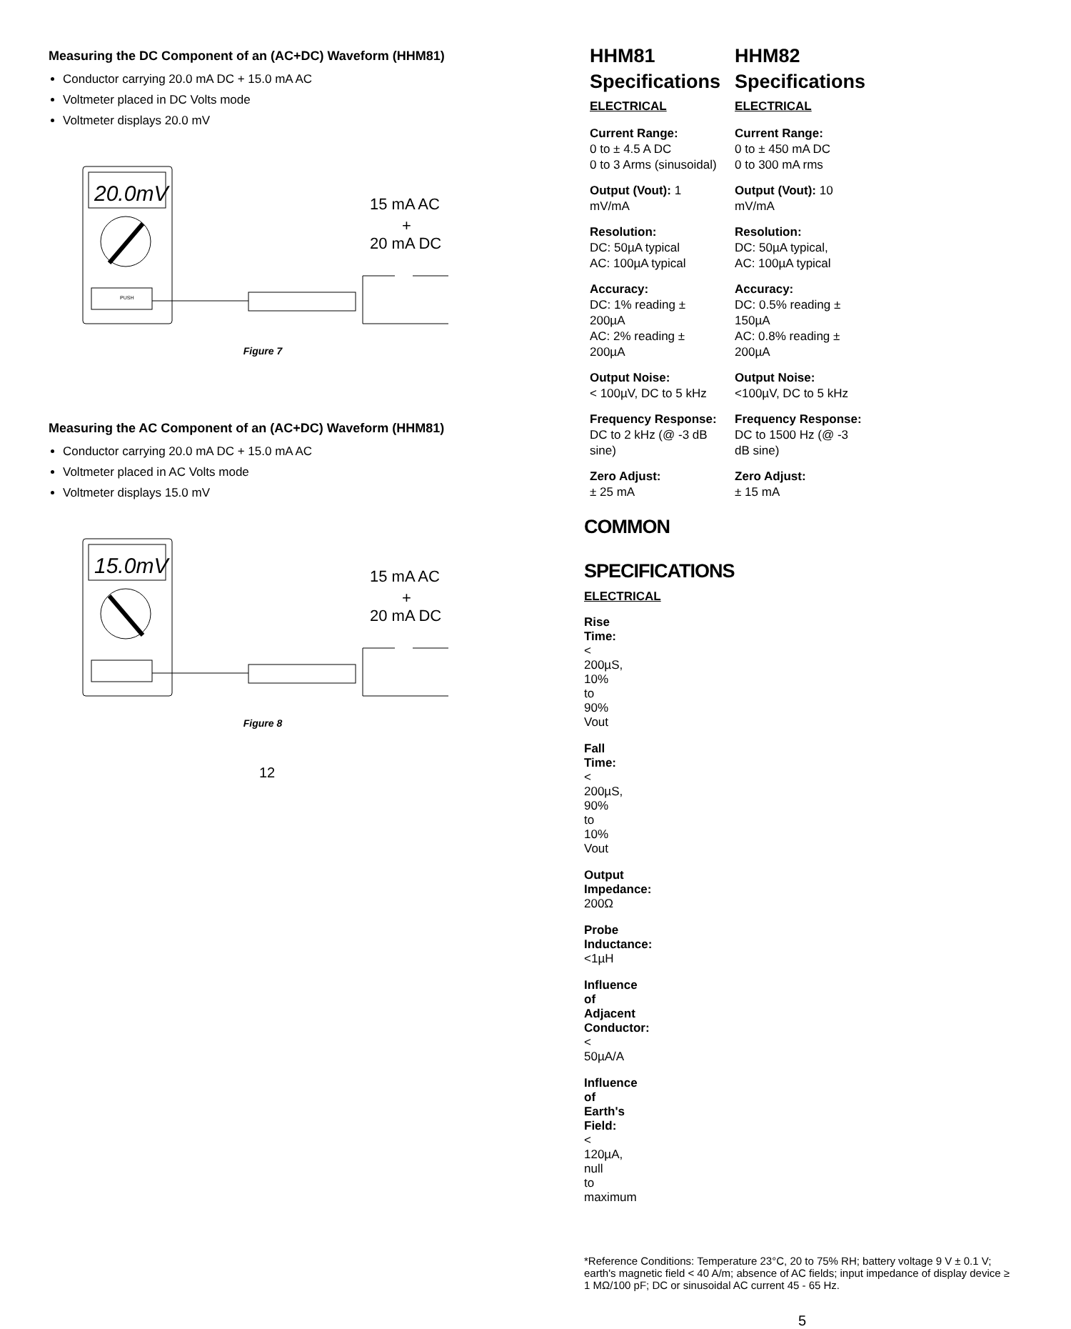Measuring the DC Component of an (AC+DC) Waveform (HHM81)
Conductor carrying 20.0 mA DC + 15.0 mA AC
Voltmeter placed in DC Volts mode
Voltmeter displays 20.0 mV
20.0mV
PUSH
15 mA AC
+
20 mA DC
Figure 7
Measuring the AC Component of an (AC+DC) Waveform (HHM81)
Conductor carrying 20.0 mA DC + 15.0 mA AC
Voltmeter placed in AC Volts mode
Voltmeter displays 15.0 mV
15.0mV
15 mA AC
+
20 mA DC
Figure 8
12
HHM81
Specifications
ELECTRICAL
Current Range:
0 to ± 4.5 A DC
0 to 3 Arms (sinusoidal)
Output (Vout): 1 mV/mA
Resolution:
DC: 50µA typical
AC: 100µA typical
Accuracy:
DC: 1% reading ± 200µA
AC: 2% reading ± 200µA
Output Noise:
< 100µV, DC to 5 kHz
Frequency Response:
DC to 2 kHz (@ -3 dB sine)
Zero Adjust:
± 25 mA
HHM82
Specifications
ELECTRICAL
Current Range:
0 to ± 450 mA DC
0 to 300 mA rms
Output (Vout): 10 mV/mA
Resolution:
DC: 50µA typical,
AC: 100µA typical
Accuracy:
DC: 0.5% reading ± 150µA
AC: 0.8% reading ± 200µA
Output Noise:
<100µV, DC to 5 kHz
Frequency Response:
DC to 1500 Hz (@ -3 dB sine)
Zero Adjust:
± 15 mA
COMMON SPECIFICATIONS
ELECTRICAL
Rise Time: < 200µS, 10% to 90% Vout
Fall Time: < 200µS, 90% to 10% Vout
Output Impedance: 200Ω
Probe Inductance: <1µH
Influence of Adjacent Conductor: < 50µA/A
Influence of Earth's Field: < 120µA, null to maximum
*Reference Conditions: Temperature 23°C, 20 to 75% RH; battery voltage 9 V ± 0.1 V; earth's magnetic field < 40 A/m; absence of AC fields; input impedance of display device ≥ 1 MΩ/100 pF; DC or sinusoidal AC current 45 - 65 Hz.
5